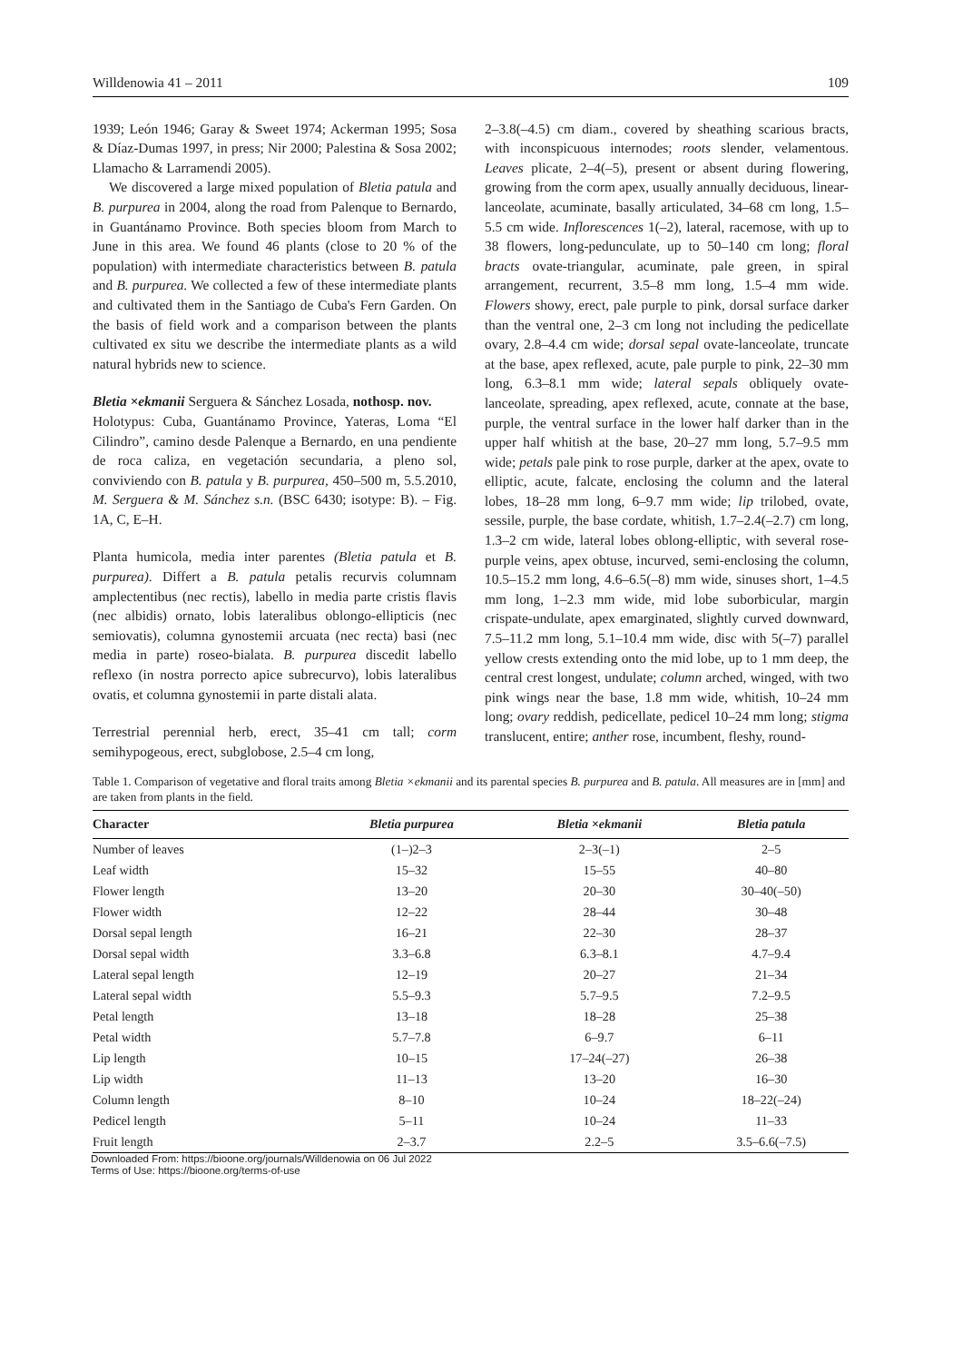Willdenowia 41 – 2011 109
1939; León 1946; Garay & Sweet 1974; Ackerman 1995; Sosa & Díaz-Dumas 1997, in press; Nir 2000; Palestina & Sosa 2002; Llamacho & Larramendi 2005).
We discovered a large mixed population of Bletia patula and B. purpurea in 2004, along the road from Palenque to Bernardo, in Guantánamo Province. Both species bloom from March to June in this area. We found 46 plants (close to 20 % of the population) with intermediate characteristics between B. patula and B. purpurea. We collected a few of these intermediate plants and cultivated them in the Santiago de Cuba's Fern Garden. On the basis of field work and a comparison between the plants cultivated ex situ we describe the intermediate plants as a wild natural hybrids new to science.
Bletia ×ekmanii Serguera & Sánchez Losada, nothosp. nov.
Holotypus: Cuba, Guantánamo Province, Yateras, Loma “El Cilindro”, camino desde Palenque a Bernardo, en una pendiente de roca caliza, en vegetación secundaria, a pleno sol, conviviendo con B. patula y B. purpurea, 450–500 m, 5.5.2010, M. Serguera & M. Sánchez s.n. (BSC 6430; isotype: B). – Fig. 1A, C, E–H.
Planta humicola, media inter parentes (Bletia patula et B. purpurea). Differt a B. patula petalis recurvis columnam amplectentibus (nec rectis), labello in media parte cristis flavis (nec albidis) ornato, lobis lateralibus oblongo-ellipticis (nec semiovatis), columna gynostemii arcuata (nec recta) basi (nec media in parte) roseo-bialata. B. purpurea discedit labello reflexo (in nostra porrecto apice subrecurvo), lobis lateralibus ovatis, et columna gynostemii in parte distali alata.
Terrestrial perennial herb, erect, 35–41 cm tall; corm semihypogeous, erect, subglobose, 2.5–4 cm long,
2–3.8(–4.5) cm diam., covered by sheathing scarious bracts, with inconspicuous internodes; roots slender, velamentous. Leaves plicate, 2–4(–5), present or absent during flowering, growing from the corm apex, usually annually deciduous, linear-lanceolate, acuminate, basally articulated, 34–68 cm long, 1.5–5.5 cm wide. Inflorescences 1(–2), lateral, racemose, with up to 38 flowers, long-pedunculate, up to 50–140 cm long; floral bracts ovate-triangular, acuminate, pale green, in spiral arrangement, recurrent, 3.5–8 mm long, 1.5–4 mm wide. Flowers showy, erect, pale purple to pink, dorsal surface darker than the ventral one, 2–3 cm long not including the pedicellate ovary, 2.8–4.4 cm wide; dorsal sepal ovate-lanceolate, truncate at the base, apex reflexed, acute, pale purple to pink, 22–30 mm long, 6.3–8.1 mm wide; lateral sepals obliquely ovate-lanceolate, spreading, apex reflexed, acute, connate at the base, purple, the ventral surface in the lower half darker than in the upper half whitish at the base, 20–27 mm long, 5.7–9.5 mm wide; petals pale pink to rose purple, darker at the apex, ovate to elliptic, acute, falcate, enclosing the column and the lateral lobes, 18–28 mm long, 6–9.7 mm wide; lip trilobed, ovate, sessile, purple, the base cordate, whitish, 1.7–2.4(–2.7) cm long, 1.3–2 cm wide, lateral lobes oblong-elliptic, with several rose-purple veins, apex obtuse, incurved, semi-enclosing the column, 10.5–15.2 mm long, 4.6–6.5(–8) mm wide, sinuses short, 1–4.5 mm long, 1–2.3 mm wide, mid lobe suborbicular, margin crispate-undulate, apex emarginated, slightly curved downward, 7.5–11.2 mm long, 5.1–10.4 mm wide, disc with 5(–7) parallel yellow crests extending onto the mid lobe, up to 1 mm deep, the central crest longest, undulate; column arched, winged, with two pink wings near the base, 1.8 mm wide, whitish, 10–24 mm long; ovary reddish, pedicellate, pedicel 10–24 mm long; stigma translucent, entire; anther rose, incumbent, fleshy, round-
Table 1. Comparison of vegetative and floral traits among Bletia ×ekmanii and its parental species B. purpurea and B. patula. All measures are in [mm] and are taken from plants in the field.
| Character | Bletia purpurea | Bletia ×ekmanii | Bletia patula |
| --- | --- | --- | --- |
| Number of leaves | (1–)2–3 | 2–3(–1) | 2–5 |
| Leaf width | 15–32 | 15–55 | 40–80 |
| Flower length | 13–20 | 20–30 | 30–40(–50) |
| Flower width | 12–22 | 28–44 | 30–48 |
| Dorsal sepal length | 16–21 | 22–30 | 28–37 |
| Dorsal sepal width | 3.3–6.8 | 6.3–8.1 | 4.7–9.4 |
| Lateral sepal length | 12–19 | 20–27 | 21–34 |
| Lateral sepal width | 5.5–9.3 | 5.7–9.5 | 7.2–9.5 |
| Petal length | 13–18 | 18–28 | 25–38 |
| Petal width | 5.7–7.8 | 6–9.7 | 6–11 |
| Lip length | 10–15 | 17–24(–27) | 26–38 |
| Lip width | 11–13 | 13–20 | 16–30 |
| Column length | 8–10 | 10–24 | 18–22(–24) |
| Pedicel length | 5–11 | 10–24 | 11–33 |
| Fruit length | 2–3.7 | 2.2–5 | 3.5–6.6(–7.5) |
Downloaded From: https://bioone.org/journals/Willdenowia on 06 Jul 2022
Terms of Use: https://bioone.org/terms-of-use